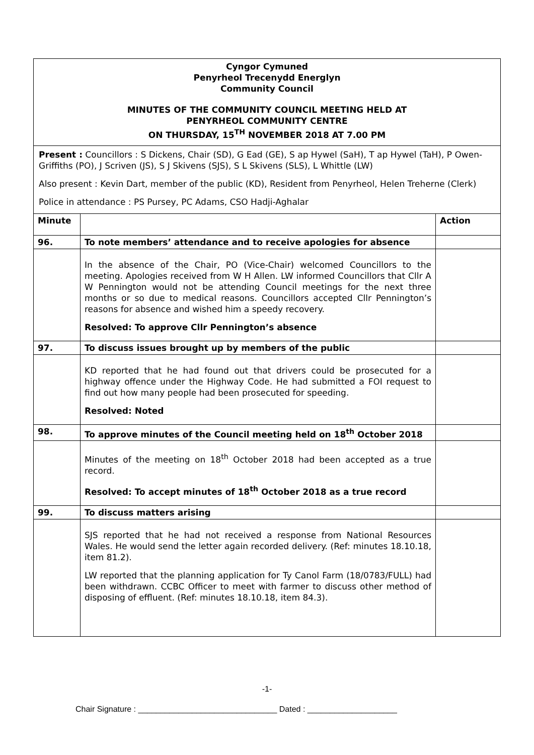Cyngor Cymuned
Penyrheol Trecenydd Energlyn
Community Council
MINUTES OF THE COMMUNITY COUNCIL MEETING HELD AT
PENYRHEOL COMMUNITY CENTRE
ON THURSDAY, 15<sup>TH</sup> NOVEMBER 2018 AT 7.00 PM
Present : Councillors : S Dickens, Chair (SD), G Ead (GE), S ap Hywel (SaH), T ap Hywel (TaH), P Owen-Griffiths (PO), J Scriven (JS), S J Skivens (SJS), S L Skivens (SLS), L Whittle (LW)
Also present : Kevin Dart, member of the public (KD), Resident from Penyrheol, Helen Treherne (Clerk)
Police in attendance : PS Pursey, PC Adams, CSO Hadji-Aghalar
| Minute | | Action |
| --- | --- | --- |
| 96. | To note members’ attendance and to receive apologies for absence | |
| | In the absence of the Chair, PO (Vice-Chair) welcomed Councillors to the meeting. Apologies received from W H Allen. LW informed Councillors that Cllr A W Pennington would not be attending Council meetings for the next three months or so due to medical reasons. Councillors accepted Cllr Pennington’s reasons for absence and wished him a speedy recovery. Resolved: To approve Cllr Pennington’s absence | |
| 97. | To discuss issues brought up by members of the public | |
| | KD reported that he had found out that drivers could be prosecuted for a highway offence under the Highway Code. He had submitted a FOI request to find out how many people had been prosecuted for speeding. Resolved: Noted | |
| 98. | To approve minutes of the Council meeting held on 18<sup>th</sup> October 2018 | |
| | Minutes of the meeting on 18<sup>th</sup> October 2018 had been accepted as a true record. Resolved: To accept minutes of 18<sup>th</sup> October 2018 as a true record | |
| 99. | To discuss matters arising | |
| | SJS reported that he had not received a response from National Resources Wales. He would send the letter again recorded delivery. (Ref: minutes 18.10.18, item 81.2). LW reported that the planning application for Ty Canol Farm (18/0783/FULL) had been withdrawn. CCBC Officer to meet with farmer to discuss other method of disposing of effluent. (Ref: minutes 18.10.18, item 84.3). | |
-1-
Chair Signature : _______________________________ Dated : ____________________